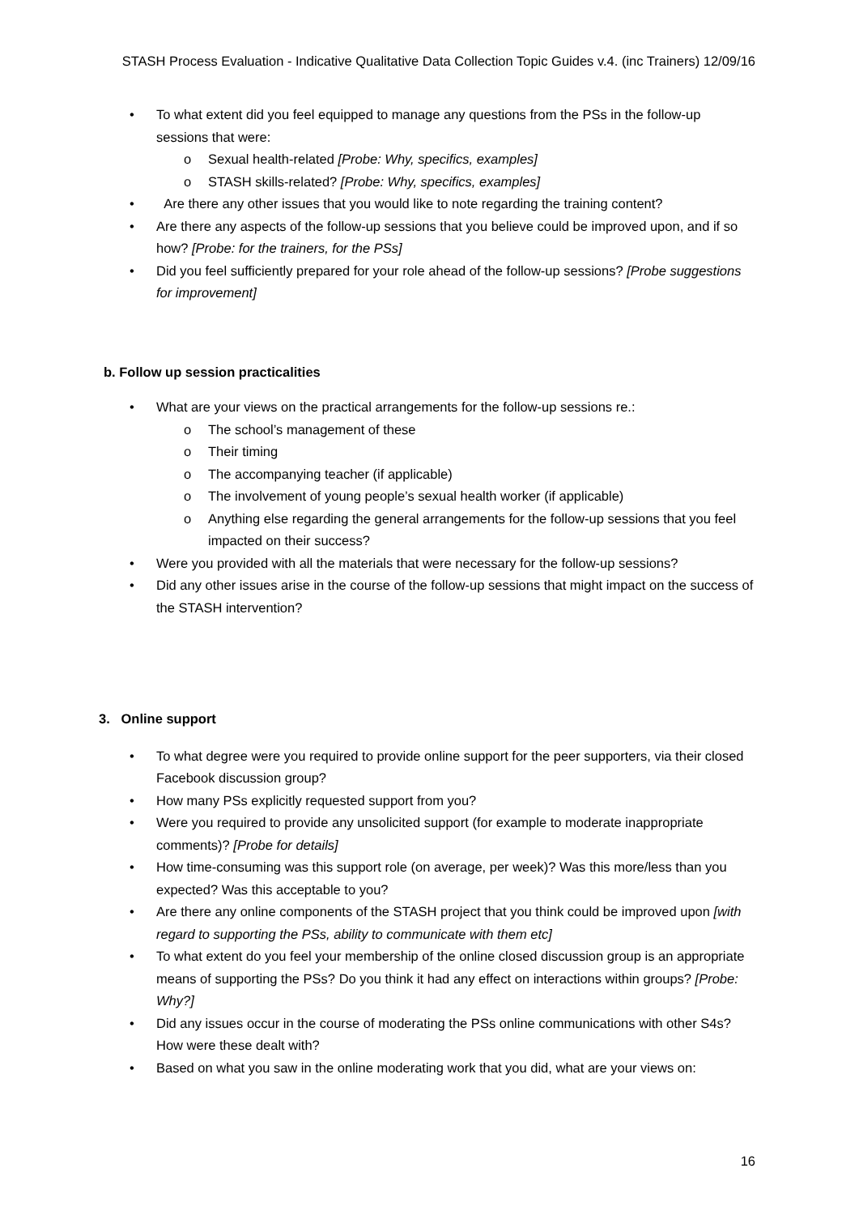STASH Process Evaluation - Indicative Qualitative Data Collection Topic Guides v.4. (inc Trainers) 12/09/16
• To what extent did you feel equipped to manage any questions from the PSs in the follow-up sessions that were:
o Sexual health-related [Probe: Why, specifics, examples]
o STASH skills-related? [Probe: Why, specifics, examples]
• Are there any other issues that you would like to note regarding the training content?
• Are there any aspects of the follow-up sessions that you believe could be improved upon, and if so how? [Probe: for the trainers, for the PSs]
• Did you feel sufficiently prepared for your role ahead of the follow-up sessions? [Probe suggestions for improvement]
b. Follow up session practicalities
• What are your views on the practical arrangements for the follow-up sessions re.:
o The school’s management of these
o Their timing
o The accompanying teacher (if applicable)
o The involvement of young people’s sexual health worker (if applicable)
o Anything else regarding the general arrangements for the follow-up sessions that you feel impacted on their success?
• Were you provided with all the materials that were necessary for the follow-up sessions?
• Did any other issues arise in the course of the follow-up sessions that might impact on the success of the STASH intervention?
3. Online support
• To what degree were you required to provide online support for the peer supporters, via their closed Facebook discussion group?
• How many PSs explicitly requested support from you?
• Were you required to provide any unsolicited support (for example to moderate inappropriate comments)? [Probe for details]
• How time-consuming was this support role (on average, per week)? Was this more/less than you expected? Was this acceptable to you?
• Are there any online components of the STASH project that you think could be improved upon [with regard to supporting the PSs, ability to communicate with them etc]
• To what extent do you feel your membership of the online closed discussion group is an appropriate means of supporting the PSs? Do you think it had any effect on interactions within groups? [Probe: Why?]
• Did any issues occur in the course of moderating the PSs online communications with other S4s? How were these dealt with?
• Based on what you saw in the online moderating work that you did, what are your views on:
16